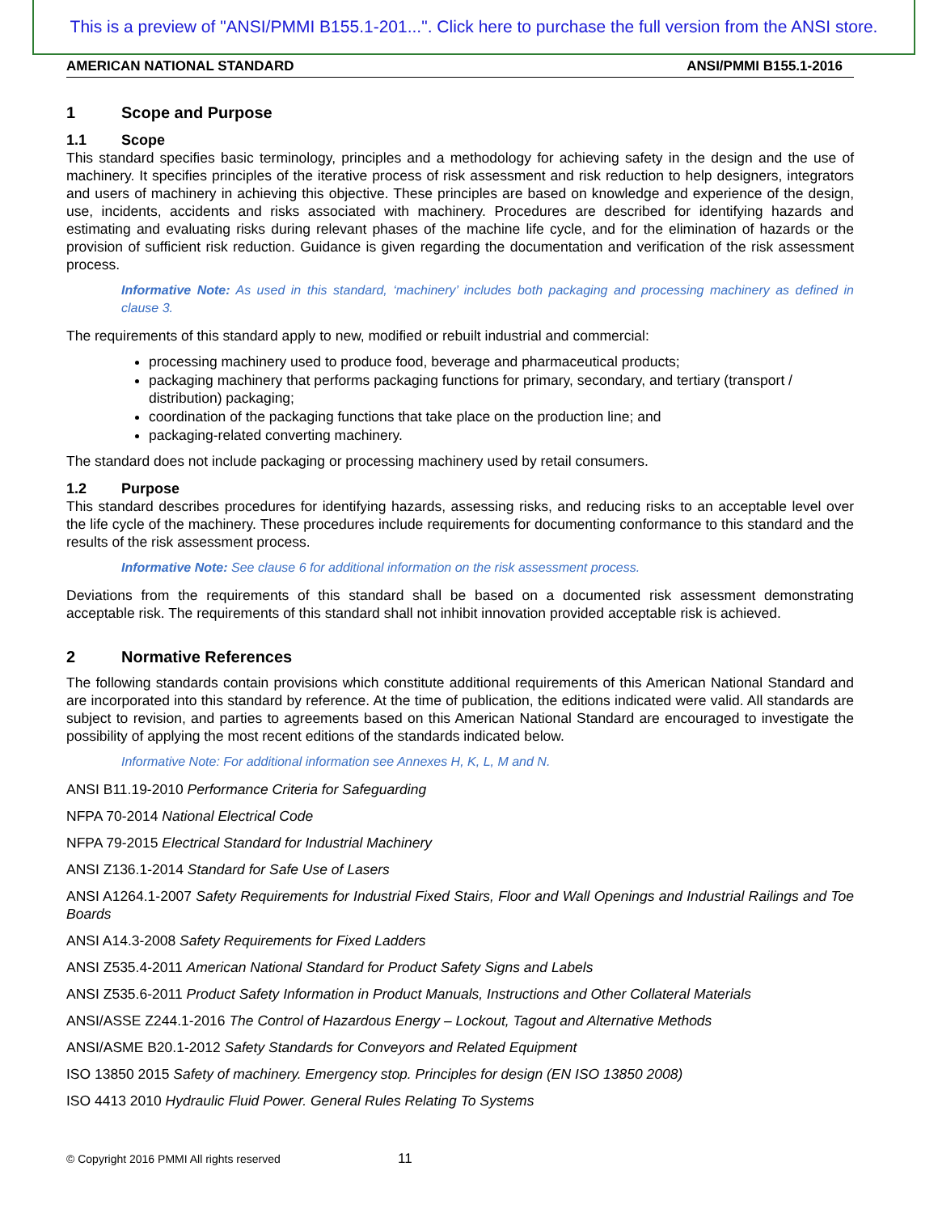This is a preview of "ANSI/PMMI B155.1-201...". Click here to purchase the full version from the ANSI store.
AMERICAN NATIONAL STANDARD ANSI/PMMI B155.1-2016
1 Scope and Purpose
1.1 Scope
This standard specifies basic terminology, principles and a methodology for achieving safety in the design and the use of machinery. It specifies principles of the iterative process of risk assessment and risk reduction to help designers, integrators and users of machinery in achieving this objective. These principles are based on knowledge and experience of the design, use, incidents, accidents and risks associated with machinery. Procedures are described for identifying hazards and estimating and evaluating risks during relevant phases of the machine life cycle, and for the elimination of hazards or the provision of sufficient risk reduction. Guidance is given regarding the documentation and verification of the risk assessment process.
Informative Note: As used in this standard, ‘machinery’ includes both packaging and processing machinery as defined in clause 3.
The requirements of this standard apply to new, modified or rebuilt industrial and commercial:
processing machinery used to produce food, beverage and pharmaceutical products;
packaging machinery that performs packaging functions for primary, secondary, and tertiary (transport / distribution) packaging;
coordination of the packaging functions that take place on the production line; and
packaging-related converting machinery.
The standard does not include packaging or processing machinery used by retail consumers.
1.2 Purpose
This standard describes procedures for identifying hazards, assessing risks, and reducing risks to an acceptable level over the life cycle of the machinery. These procedures include requirements for documenting conformance to this standard and the results of the risk assessment process.
Informative Note: See clause 6 for additional information on the risk assessment process.
Deviations from the requirements of this standard shall be based on a documented risk assessment demonstrating acceptable risk. The requirements of this standard shall not inhibit innovation provided acceptable risk is achieved.
2 Normative References
The following standards contain provisions which constitute additional requirements of this American National Standard and are incorporated into this standard by reference. At the time of publication, the editions indicated were valid. All standards are subject to revision, and parties to agreements based on this American National Standard are encouraged to investigate the possibility of applying the most recent editions of the standards indicated below.
Informative Note: For additional information see Annexes H, K, L, M and N.
ANSI B11.19-2010 Performance Criteria for Safeguarding
NFPA 70-2014 National Electrical Code
NFPA 79-2015 Electrical Standard for Industrial Machinery
ANSI Z136.1-2014 Standard for Safe Use of Lasers
ANSI A1264.1-2007 Safety Requirements for Industrial Fixed Stairs, Floor and Wall Openings and Industrial Railings and Toe Boards
ANSI A14.3-2008 Safety Requirements for Fixed Ladders
ANSI Z535.4-2011 American National Standard for Product Safety Signs and Labels
ANSI Z535.6-2011 Product Safety Information in Product Manuals, Instructions and Other Collateral Materials
ANSI/ASSE Z244.1-2016 The Control of Hazardous Energy – Lockout, Tagout and Alternative Methods
ANSI/ASME B20.1-2012 Safety Standards for Conveyors and Related Equipment
ISO 13850 2015 Safety of machinery. Emergency stop. Principles for design (EN ISO 13850 2008)
ISO 4413 2010 Hydraulic Fluid Power. General Rules Relating To Systems
© Copyright 2016 PMMI All rights reserved 11